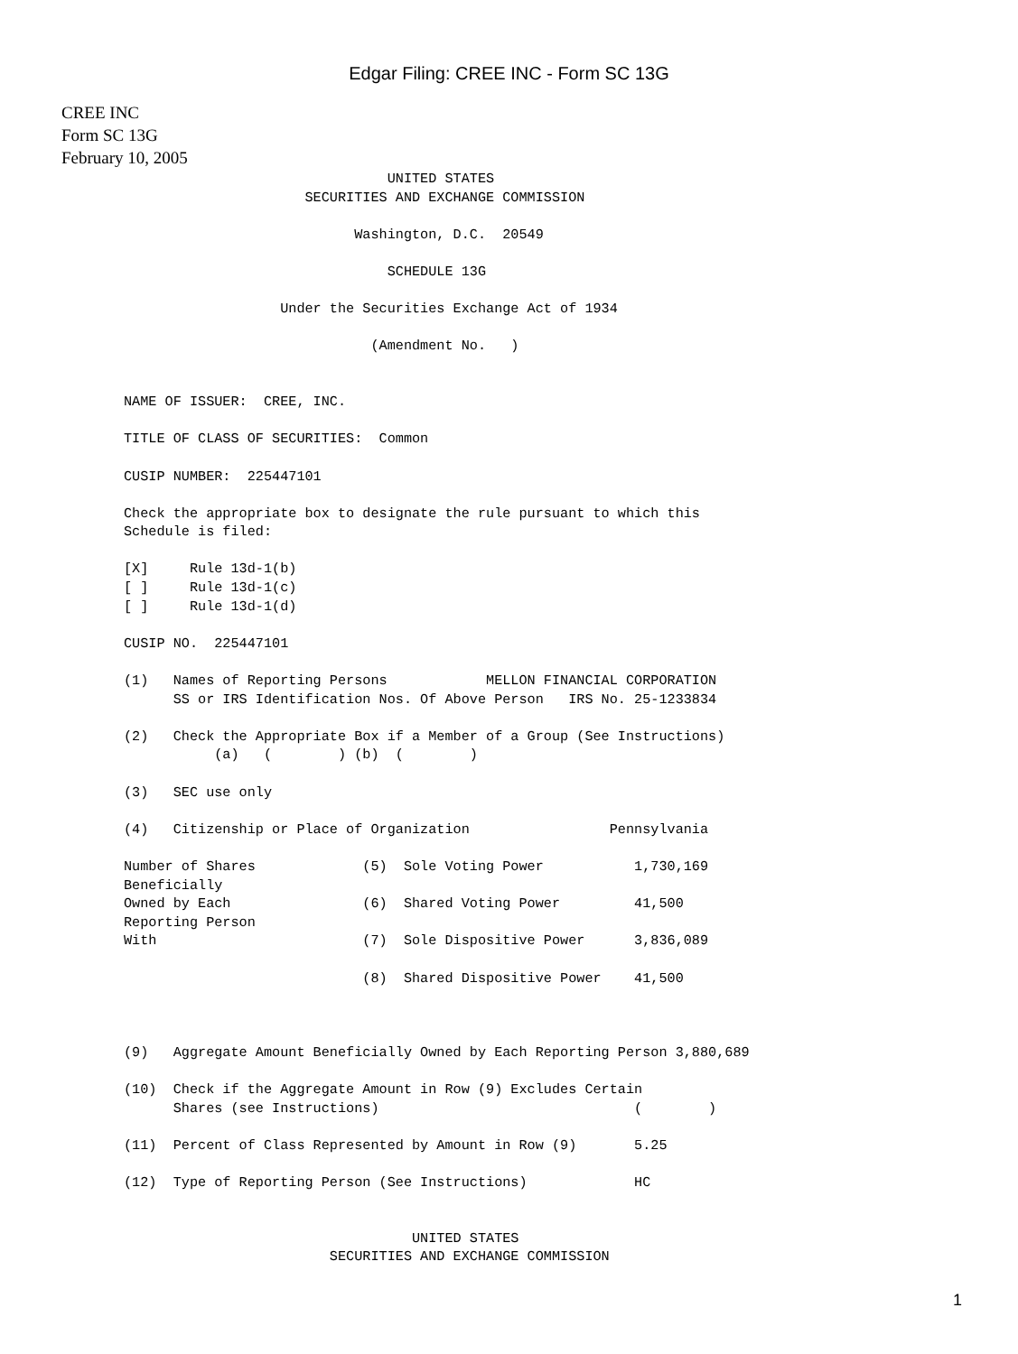Edgar Filing: CREE INC - Form SC 13G
CREE INC
Form SC 13G
February 10, 2005
                                UNITED STATES
                      SECURITIES AND EXCHANGE COMMISSION

                            Washington, D.C.  20549

                                SCHEDULE 13G

                   Under the Securities Exchange Act of 1934

                              (Amendment No.   )


NAME OF ISSUER:  CREE, INC.

TITLE OF CLASS OF SECURITIES:  Common

CUSIP NUMBER:  225447101

Check the appropriate box to designate the rule pursuant to which this
Schedule is filed:

[X]     Rule 13d-1(b)
[ ]     Rule 13d-1(c)
[ ]     Rule 13d-1(d)

CUSIP NO.  225447101

(1)   Names of Reporting Persons            MELLON FINANCIAL CORPORATION
      SS or IRS Identification Nos. Of Above Person   IRS No. 25-1233834

(2)   Check the Appropriate Box if a Member of a Group (See Instructions)
           (a)   (        ) (b)  (        )

(3)   SEC use only

(4)   Citizenship or Place of Organization                 Pennsylvania

Number of Shares             (5)  Sole Voting Power           1,730,169
Beneficially
Owned by Each                (6)  Shared Voting Power         41,500
Reporting Person
With                         (7)  Sole Dispositive Power      3,836,089

                             (8)  Shared Dispositive Power    41,500



(9)   Aggregate Amount Beneficially Owned by Each Reporting Person 3,880,689

(10)  Check if the Aggregate Amount in Row (9) Excludes Certain
      Shares (see Instructions)                               (        )

(11)  Percent of Class Represented by Amount in Row (9)       5.25

(12)  Type of Reporting Person (See Instructions)             HC


                                   UNITED STATES
                         SECURITIES AND EXCHANGE COMMISSION
1